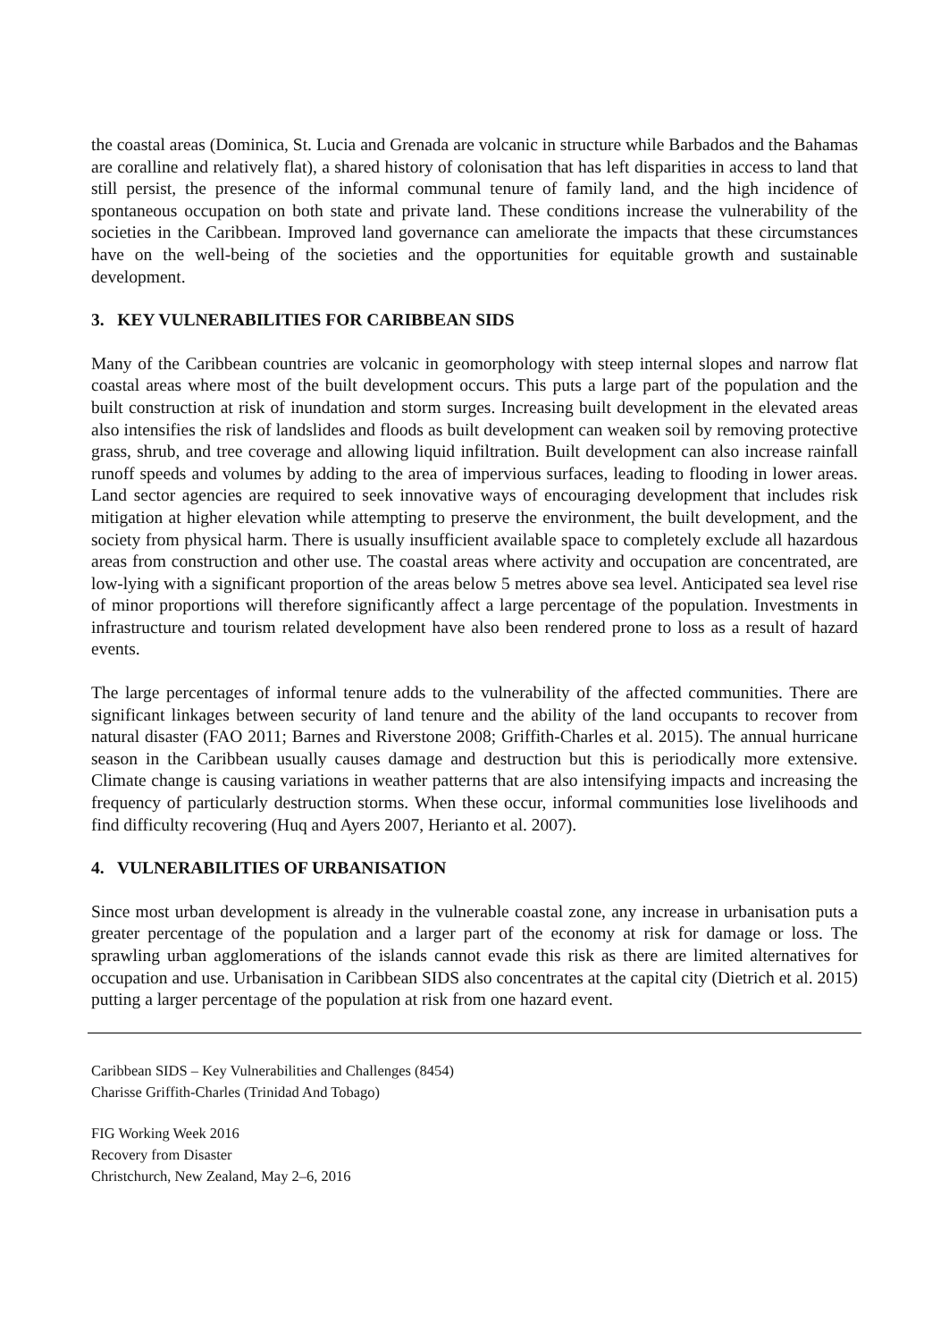the coastal areas (Dominica, St. Lucia and Grenada are volcanic in structure while Barbados and the Bahamas are coralline and relatively flat), a shared history of colonisation that has left disparities in access to land that still persist, the presence of the informal communal tenure of family land, and the high incidence of spontaneous occupation on both state and private land. These conditions increase the vulnerability of the societies in the Caribbean. Improved land governance can ameliorate the impacts that these circumstances have on the well-being of the societies and the opportunities for equitable growth and sustainable development.
3. KEY VULNERABILITIES FOR CARIBBEAN SIDS
Many of the Caribbean countries are volcanic in geomorphology with steep internal slopes and narrow flat coastal areas where most of the built development occurs. This puts a large part of the population and the built construction at risk of inundation and storm surges. Increasing built development in the elevated areas also intensifies the risk of landslides and floods as built development can weaken soil by removing protective grass, shrub, and tree coverage and allowing liquid infiltration. Built development can also increase rainfall runoff speeds and volumes by adding to the area of impervious surfaces, leading to flooding in lower areas. Land sector agencies are required to seek innovative ways of encouraging development that includes risk mitigation at higher elevation while attempting to preserve the environment, the built development, and the society from physical harm. There is usually insufficient available space to completely exclude all hazardous areas from construction and other use. The coastal areas where activity and occupation are concentrated, are low-lying with a significant proportion of the areas below 5 metres above sea level. Anticipated sea level rise of minor proportions will therefore significantly affect a large percentage of the population. Investments in infrastructure and tourism related development have also been rendered prone to loss as a result of hazard events.
The large percentages of informal tenure adds to the vulnerability of the affected communities. There are significant linkages between security of land tenure and the ability of the land occupants to recover from natural disaster (FAO 2011; Barnes and Riverstone 2008; Griffith-Charles et al. 2015). The annual hurricane season in the Caribbean usually causes damage and destruction but this is periodically more extensive. Climate change is causing variations in weather patterns that are also intensifying impacts and increasing the frequency of particularly destruction storms. When these occur, informal communities lose livelihoods and find difficulty recovering (Huq and Ayers 2007, Herianto et al. 2007).
4. VULNERABILITIES OF URBANISATION
Since most urban development is already in the vulnerable coastal zone, any increase in urbanisation puts a greater percentage of the population and a larger part of the economy at risk for damage or loss. The sprawling urban agglomerations of the islands cannot evade this risk as there are limited alternatives for occupation and use. Urbanisation in Caribbean SIDS also concentrates at the capital city (Dietrich et al. 2015) putting a larger percentage of the population at risk from one hazard event.
Caribbean SIDS – Key Vulnerabilities and Challenges (8454)
Charisse Griffith-Charles (Trinidad And Tobago)
FIG Working Week 2016
Recovery from Disaster
Christchurch, New Zealand, May 2–6, 2016